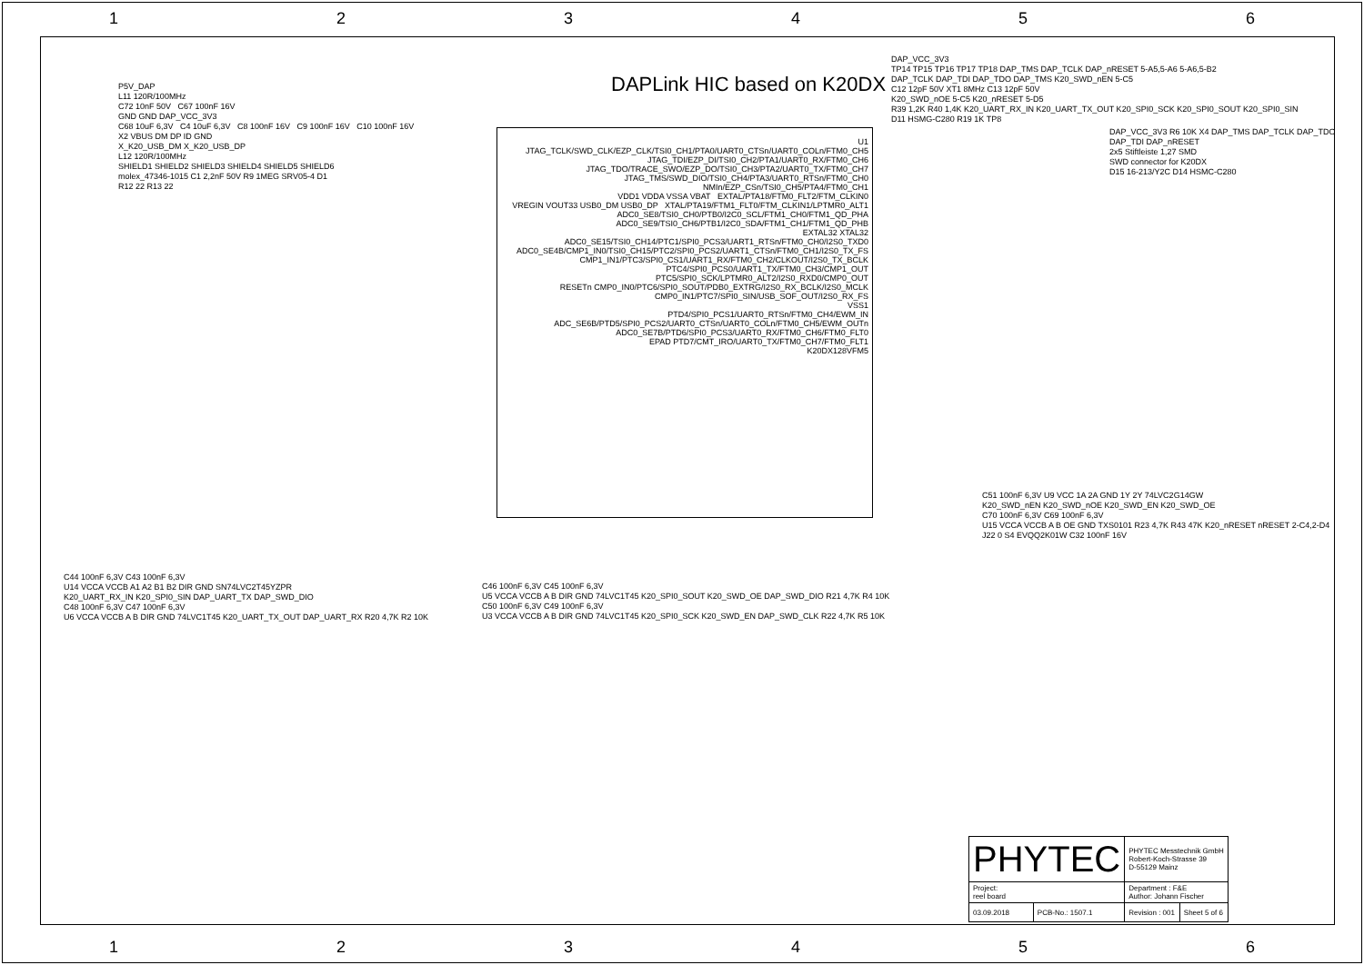123456
DAPLink HIC based on K20DX
P5V_DAP
L11 120R/100MHz
C72 10nF 50V C67 100nF 16V
GND GND DAP_VCC_3V3
C68 10uF 6,3V C4 10uF 6,3V C8 100nF 16V C9 100nF 16V C10 100nF 16V
X2 VBUS DM DP ID GND
X_K20_USB_DM X_K20_USB_DP
L12 120R/100MHz
SHIELD1 SHIELD2 SHIELD3 SHIELD4 SHIELD5 SHIELD6
molex_47346-1015 C1 2,2nF 50V R9 1MEG SRV05-4 D1
R12 22 R13 22
U1
JTAG_TCLK/SWD_CLK/EZP_CLK/TSI0_CH1/PTA0/UART0_CTSn/UART0_COLn/FTM0_CH5
JTAG_TDI/EZP_DI/TSI0_CH2/PTA1/UART0_RX/FTM0_CH6
JTAG_TDO/TRACE_SWO/EZP_DO/TSI0_CH3/PTA2/UART0_TX/FTM0_CH7
JTAG_TMS/SWD_DIO/TSI0_CH4/PTA3/UART0_RTSn/FTM0_CH0
NMIn/EZP_CSn/TSI0_CH5/PTA4/FTM0_CH1
VDD1 VDDA VSSA VBAT EXTAL/PTA18/FTM0_FLT2/FTM_CLKIN0
VREGIN VOUT33 USB0_DM USB0_DP XTAL/PTA19/FTM1_FLT0/FTM_CLKIN1/LPTMR0_ALT1
ADC0_SE8/TSI0_CH0/PTB0/I2C0_SCL/FTM1_CH0/FTM1_QD_PHA
ADC0_SE9/TSI0_CH6/PTB1/I2C0_SDA/FTM1_CH1/FTM1_QD_PHB
EXTAL32 XTAL32
ADC0_SE15/TSI0_CH14/PTC1/SPI0_PCS3/UART1_RTSn/FTM0_CH0/I2S0_TXD0
ADC0_SE4B/CMP1_IN0/TSI0_CH15/PTC2/SPI0_PCS2/UART1_CTSn/FTM0_CH1/I2S0_TX_FS
CMP1_IN1/PTC3/SPI0_CS1/UART1_RX/FTM0_CH2/CLKOUT/I2S0_TX_BCLK
PTC4/SPI0_PCS0/UART1_TX/FTM0_CH3/CMP1_OUT
PTC5/SPI0_SCK/LPTMR0_ALT2/I2S0_RXD0/CMP0_OUT
RESETn CMP0_IN0/PTC6/SPI0_SOUT/PDB0_EXTRG/I2S0_RX_BCLK/I2S0_MCLK
CMP0_IN1/PTC7/SPI0_SIN/USB_SOF_OUT/I2S0_RX_FS
VSS1
PTD4/SPI0_PCS1/UART0_RTSn/FTM0_CH4/EWM_IN
ADC_SE6B/PTD5/SPI0_PCS2/UART0_CTSn/UART0_COLn/FTM0_CH5/EWM_OUTn
ADC0_SE7B/PTD6/SPI0_PCS3/UART0_RX/FTM0_CH6/FTM0_FLT0
EPAD PTD7/CMT_IRO/UART0_TX/FTM0_CH7/FTM0_FLT1
K20DX128VFM5
DAP_VCC_3V3
TP14 TP15 TP16 TP17 TP18 DAP_TMS DAP_TCLK DAP_nRESET 5-A5,5-A6 5-A6,5-B2
DAP_TCLK DAP_TDI DAP_TDO DAP_TMS K20_SWD_nEN 5-C5
C12 12pF 50V XT1 8MHz C13 12pF 50V
K20_SWD_nOE 5-C5 K20_nRESET 5-D5
R39 1,2K R40 1,4K K20_UART_RX_IN K20_UART_TX_OUT K20_SPI0_SCK K20_SPI0_SOUT K20_SPI0_SIN
D11 HSMG-C280 R19 1K TP8
DAP_VCC_3V3 R6 10K X4 DAP_TMS DAP_TCLK DAP_TDO DAP_TDI DAP_nRESET
2x5 Stiftleiste 1,27 SMD
SWD connector for K20DX
D15 16-213/Y2C D14 HSMC-C280
C51 100nF 6,3V U9 VCC 1A 2A GND 1Y 2Y 74LVC2G14GW
K20_SWD_nEN K20_SWD_nOE K20_SWD_EN K20_SWD_OE
C70 100nF 6,3V C69 100nF 6,3V
U15 VCCA VCCB A B OE GND TXS0101 R23 4,7K R43 47K K20_nRESET nRESET 2-C4,2-D4
J22 0 S4 EVQQ2K01W C32 100nF 16V
C44 100nF 6,3V C43 100nF 6,3V
U14 VCCA VCCB A1 A2 B1 B2 DIR GND SN74LVC2T45YZPR
K20_UART_RX_IN K20_SPI0_SIN DAP_UART_TX DAP_SWD_DIO
C48 100nF 6,3V C47 100nF 6,3V
U6 VCCA VCCB A B DIR GND 74LVC1T45 K20_UART_TX_OUT DAP_UART_RX R20 4,7K R2 10K
C46 100nF 6,3V C45 100nF 6,3V
U5 VCCA VCCB A B DIR GND 74LVC1T45 K20_SPI0_SOUT K20_SWD_OE DAP_SWD_DIO R21 4,7K R4 10K
C50 100nF 6,3V C49 100nF 6,3V
U3 VCCA VCCB A B DIR GND 74LVC1T45 K20_SPI0_SCK K20_SWD_EN DAP_SWD_CLK R22 4,7K R5 10K
| PHYTEC | | PHYTEC Messtechnik GmbH Robert-Koch-Strasse 39 D-55129 Mainz | |
| Project: reel board | | Department : F&E Author: Johann Fischer | |
| 03.09.2018 | PCB-No.: 1507.1 | Revision : 001 | Sheet 5 of 6 |
123456